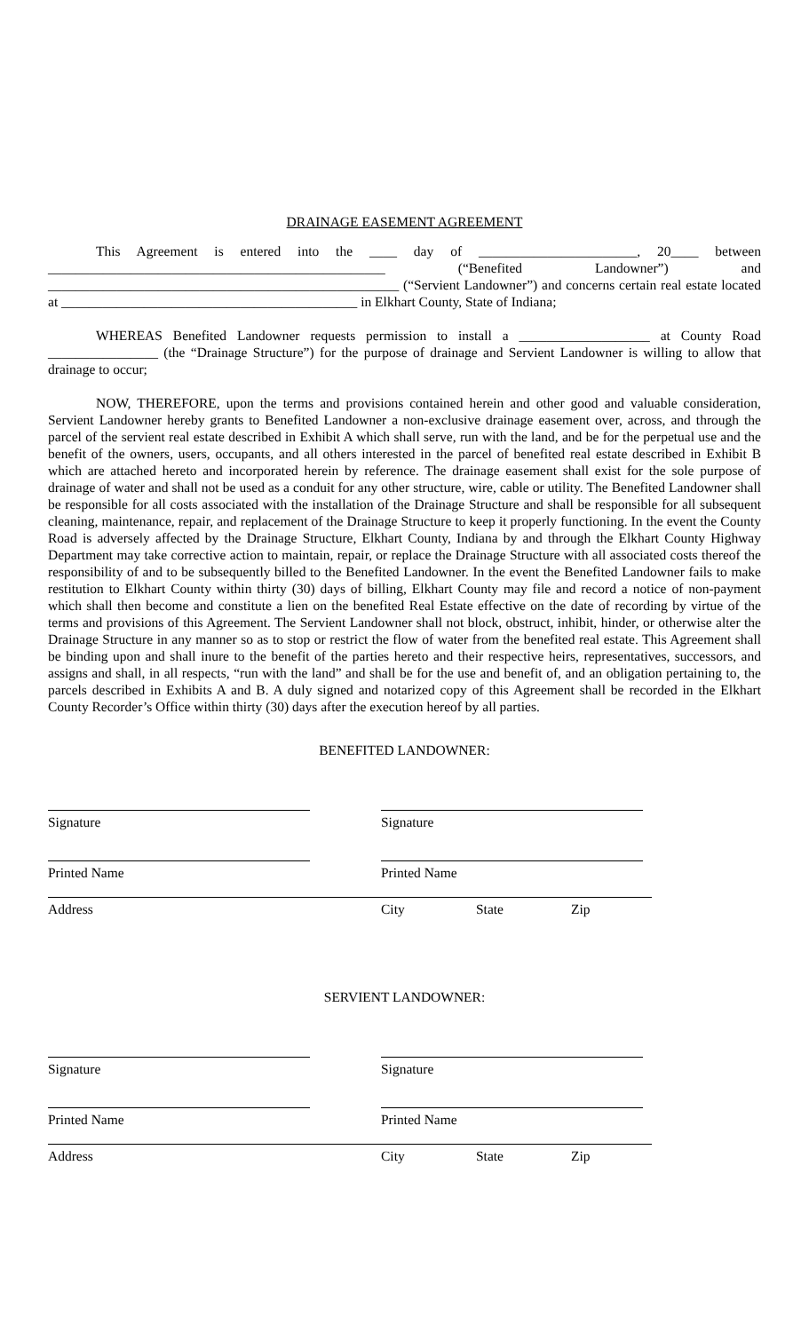DRAINAGE EASEMENT AGREEMENT
This Agreement is entered into the ____ day of _______________________, 20____ between _________________________________________________ (“Benefited Landowner”) and ___________________________________________________ (“Servient Landowner”) and concerns certain real estate located at ___________________________________________ in Elkhart County, State of Indiana;
WHEREAS Benefited Landowner requests permission to install a ___________________ at County Road ________________ (the “Drainage Structure”) for the purpose of drainage and Servient Landowner is willing to allow that drainage to occur;
NOW, THEREFORE, upon the terms and provisions contained herein and other good and valuable consideration, Servient Landowner hereby grants to Benefited Landowner a non-exclusive drainage easement over, across, and through the parcel of the servient real estate described in Exhibit A which shall serve, run with the land, and be for the perpetual use and the benefit of the owners, users, occupants, and all others interested in the parcel of benefited real estate described in Exhibit B which are attached hereto and incorporated herein by reference. The drainage easement shall exist for the sole purpose of drainage of water and shall not be used as a conduit for any other structure, wire, cable or utility. The Benefited Landowner shall be responsible for all costs associated with the installation of the Drainage Structure and shall be responsible for all subsequent cleaning, maintenance, repair, and replacement of the Drainage Structure to keep it properly functioning. In the event the County Road is adversely affected by the Drainage Structure, Elkhart County, Indiana by and through the Elkhart County Highway Department may take corrective action to maintain, repair, or replace the Drainage Structure with all associated costs thereof the responsibility of and to be subsequently billed to the Benefited Landowner. In the event the Benefited Landowner fails to make restitution to Elkhart County within thirty (30) days of billing, Elkhart County may file and record a notice of non-payment which shall then become and constitute a lien on the benefited Real Estate effective on the date of recording by virtue of the terms and provisions of this Agreement. The Servient Landowner shall not block, obstruct, inhibit, hinder, or otherwise alter the Drainage Structure in any manner so as to stop or restrict the flow of water from the benefited real estate. This Agreement shall be binding upon and shall inure to the benefit of the parties hereto and their respective heirs, representatives, successors, and assigns and shall, in all respects, “run with the land” and shall be for the use and benefit of, and an obligation pertaining to, the parcels described in Exhibits A and B. A duly signed and notarized copy of this Agreement shall be recorded in the Elkhart County Recorder’s Office within thirty (30) days after the execution hereof by all parties.
BENEFITED LANDOWNER:
Signature
Signature
Printed Name
Printed Name
Address City State Zip
SERVIENT LANDOWNER:
Signature
Signature
Printed Name
Printed Name
Address City State Zip